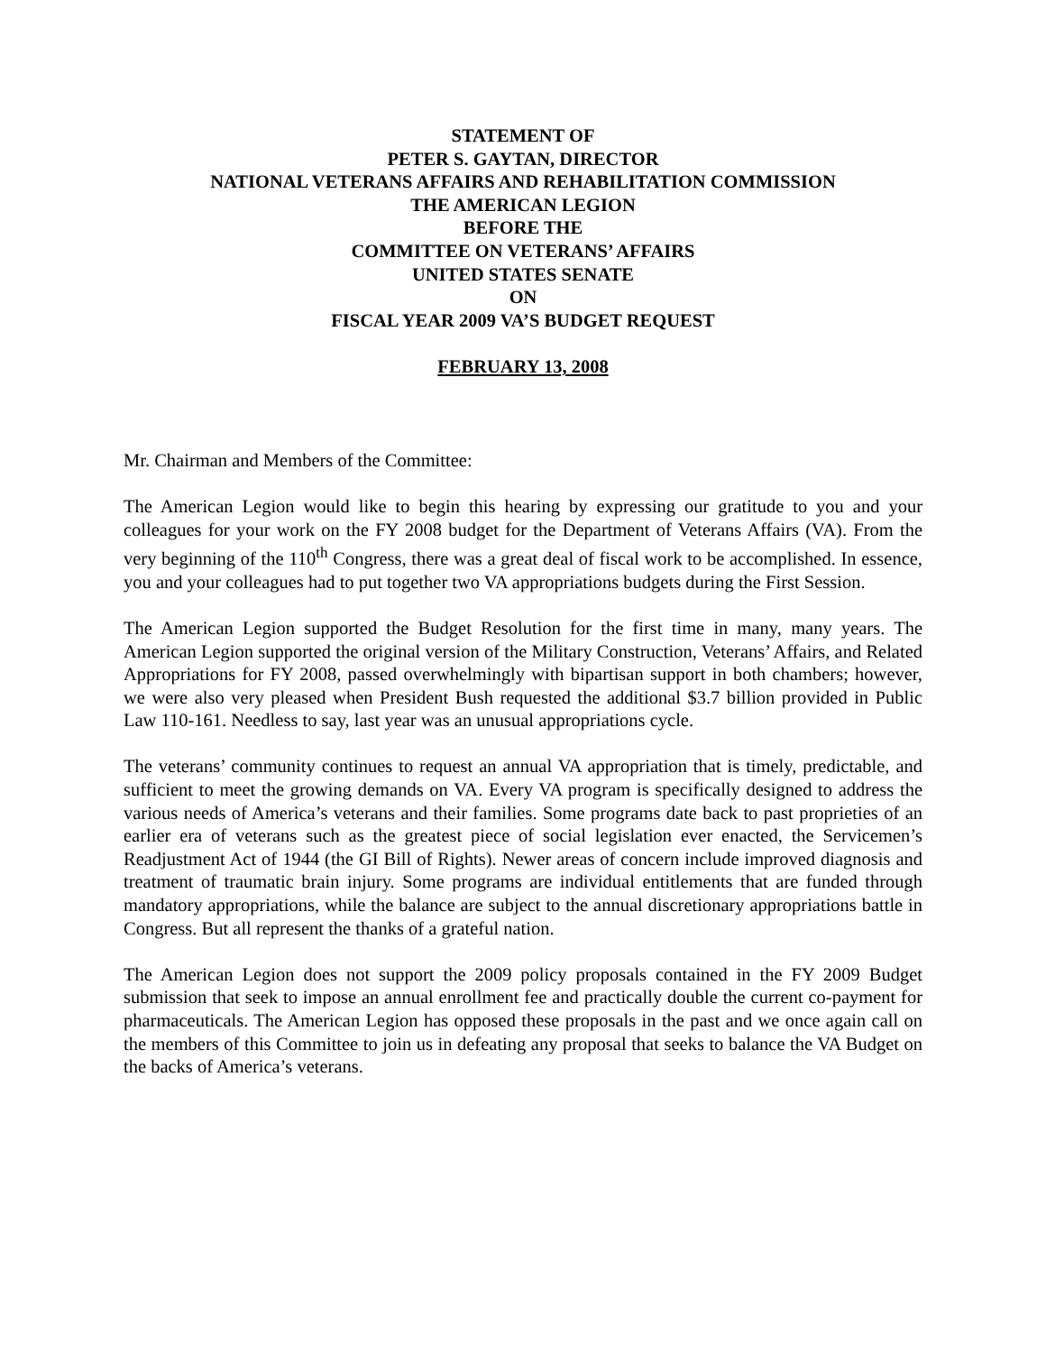STATEMENT OF
PETER S. GAYTAN, DIRECTOR
NATIONAL VETERANS AFFAIRS AND REHABILITATION COMMISSION
THE AMERICAN LEGION
BEFORE THE
COMMITTEE ON VETERANS’ AFFAIRS
UNITED STATES SENATE
ON
FISCAL YEAR 2009 VA’S BUDGET REQUEST
FEBRUARY 13, 2008
Mr. Chairman and Members of the Committee:
The American Legion would like to begin this hearing by expressing our gratitude to you and your colleagues for your work on the FY 2008 budget for the Department of Veterans Affairs (VA). From the very beginning of the 110<sup>th</sup> Congress, there was a great deal of fiscal work to be accomplished. In essence, you and your colleagues had to put together two VA appropriations budgets during the First Session.
The American Legion supported the Budget Resolution for the first time in many, many years. The American Legion supported the original version of the Military Construction, Veterans’ Affairs, and Related Appropriations for FY 2008, passed overwhelmingly with bipartisan support in both chambers; however, we were also very pleased when President Bush requested the additional $3.7 billion provided in Public Law 110-161. Needless to say, last year was an unusual appropriations cycle.
The veterans’ community continues to request an annual VA appropriation that is timely, predictable, and sufficient to meet the growing demands on VA. Every VA program is specifically designed to address the various needs of America’s veterans and their families. Some programs date back to past proprieties of an earlier era of veterans such as the greatest piece of social legislation ever enacted, the Servicemen’s Readjustment Act of 1944 (the GI Bill of Rights). Newer areas of concern include improved diagnosis and treatment of traumatic brain injury. Some programs are individual entitlements that are funded through mandatory appropriations, while the balance are subject to the annual discretionary appropriations battle in Congress. But all represent the thanks of a grateful nation.
The American Legion does not support the 2009 policy proposals contained in the FY 2009 Budget submission that seek to impose an annual enrollment fee and practically double the current co-payment for pharmaceuticals. The American Legion has opposed these proposals in the past and we once again call on the members of this Committee to join us in defeating any proposal that seeks to balance the VA Budget on the backs of America’s veterans.